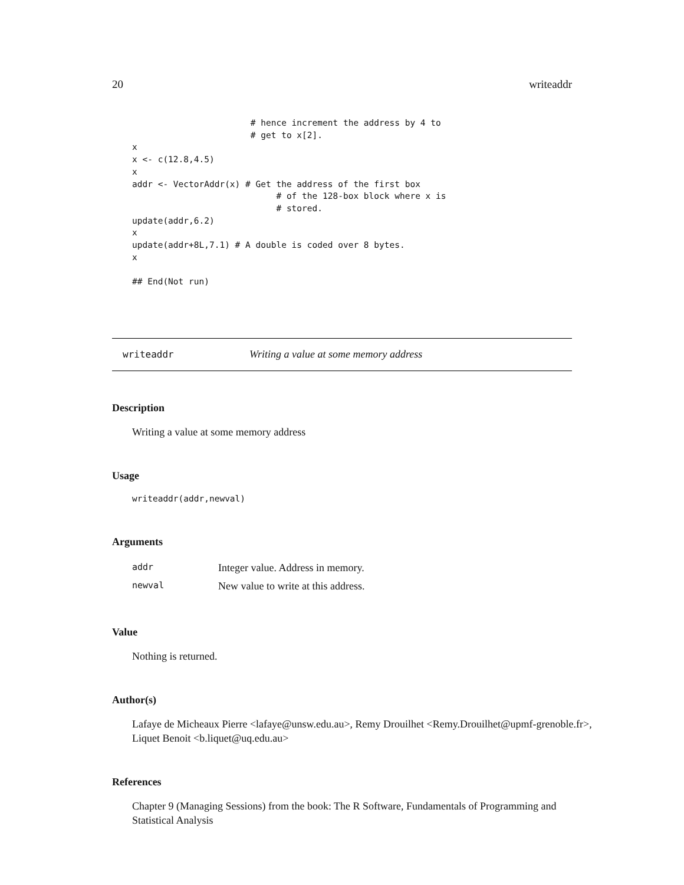20 writeaddr
                       # hence increment the address by 4 to
                       # get to x[2].
x
x <- c(12.8,4.5)
x
addr <- VectorAddr(x) # Get the address of the first box
                            # of the 128-box block where x is
                            # stored.
update(addr,6.2)
x
update(addr+8L,7.1) # A double is coded over 8 bytes.
x

## End(Not run)
writeaddr Writing a value at some memory address
Description
Writing a value at some memory address
Usage
writeaddr(addr,newval)
Arguments
| addr | Integer value. Address in memory. |
| newval | New value to write at this address. |
Value
Nothing is returned.
Author(s)
Lafaye de Micheaux Pierre <lafaye@unsw.edu.au>, Remy Drouilhet <Remy.Drouilhet@upmf-grenoble.fr>, Liquet Benoit <b.liquet@uq.edu.au>
References
Chapter 9 (Managing Sessions) from the book: The R Software, Fundamentals of Programming and Statistical Analysis